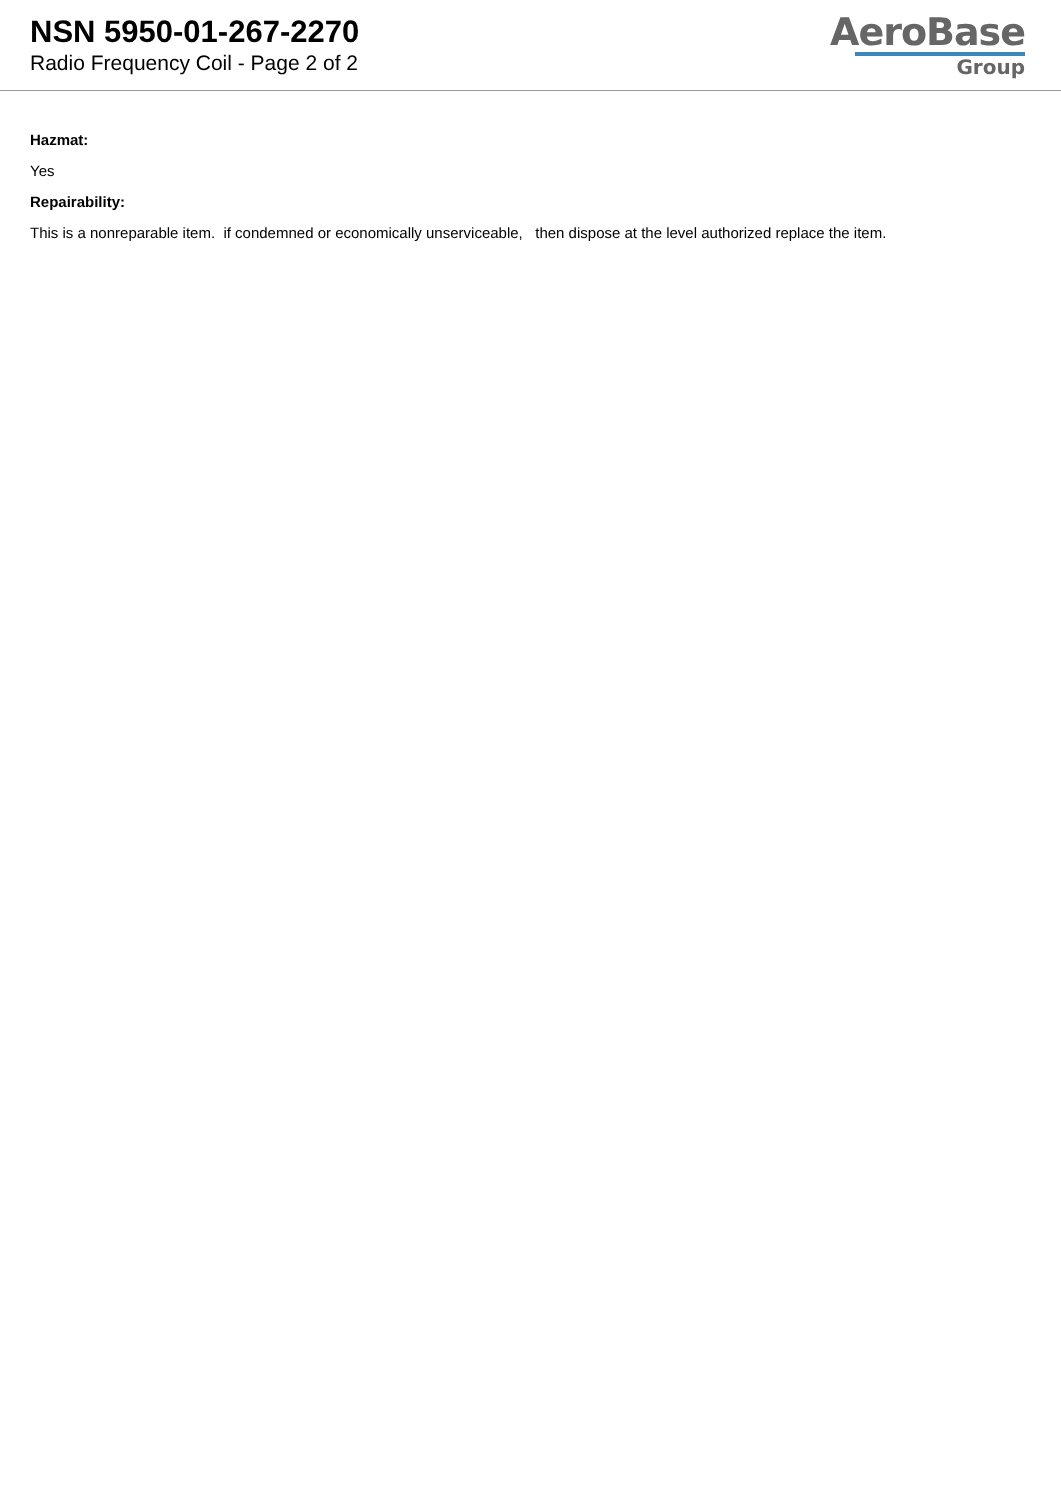NSN 5950-01-267-2270
Radio Frequency Coil - Page 2 of 2
AeroBase
Group
Hazmat:
Yes
Repairability:
This is a nonreparable item. if condemned or economically unserviceable, then dispose at the level authorized replace the item.